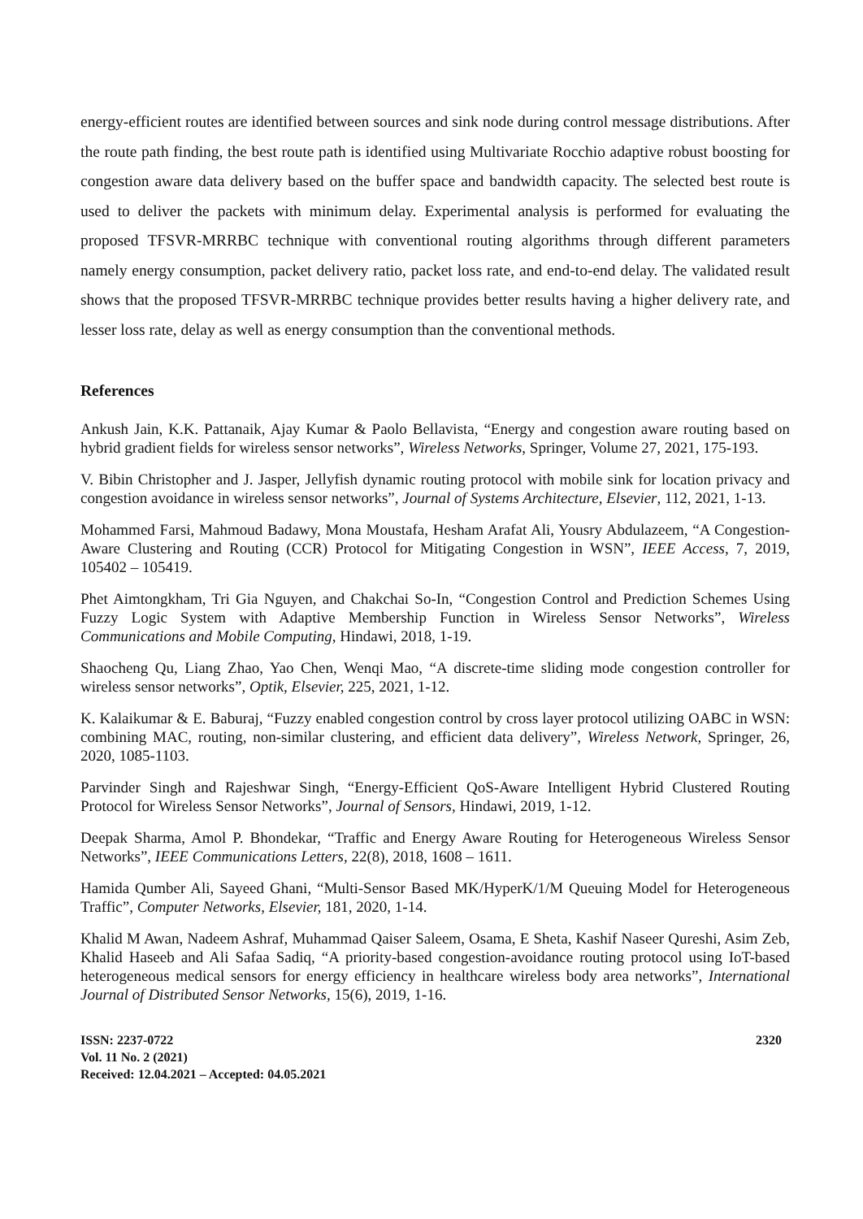energy-efficient routes are identified between sources and sink node during control message distributions. After the route path finding, the best route path is identified using Multivariate Rocchio adaptive robust boosting for congestion aware data delivery based on the buffer space and bandwidth capacity. The selected best route is used to deliver the packets with minimum delay. Experimental analysis is performed for evaluating the proposed TFSVR-MRRBC technique with conventional routing algorithms through different parameters namely energy consumption, packet delivery ratio, packet loss rate, and end-to-end delay. The validated result shows that the proposed TFSVR-MRRBC technique provides better results having a higher delivery rate, and lesser loss rate, delay as well as energy consumption than the conventional methods.
References
Ankush Jain, K.K. Pattanaik, Ajay Kumar & Paolo Bellavista, “Energy and congestion aware routing based on hybrid gradient fields for wireless sensor networks”, Wireless Networks, Springer, Volume 27, 2021, 175-193.
V. Bibin Christopher and J. Jasper, Jellyfish dynamic routing protocol with mobile sink for location privacy and congestion avoidance in wireless sensor networks”, Journal of Systems Architecture, Elsevier, 112, 2021, 1-13.
Mohammed Farsi, Mahmoud Badawy, Mona Moustafa, Hesham Arafat Ali, Yousry Abdulazeem, “A Congestion-Aware Clustering and Routing (CCR) Protocol for Mitigating Congestion in WSN”, IEEE Access, 7, 2019, 105402 – 105419.
Phet Aimtongkham, Tri Gia Nguyen, and Chakchai So-In, “Congestion Control and Prediction Schemes Using Fuzzy Logic System with Adaptive Membership Function in Wireless Sensor Networks”, Wireless Communications and Mobile Computing, Hindawi, 2018, 1-19.
Shaocheng Qu, Liang Zhao, Yao Chen, Wenqi Mao, “A discrete-time sliding mode congestion controller for wireless sensor networks”, Optik, Elsevier, 225, 2021, 1-12.
K. Kalaikumar & E. Baburaj, “Fuzzy enabled congestion control by cross layer protocol utilizing OABC in WSN: combining MAC, routing, non-similar clustering, and efficient data delivery”, Wireless Network, Springer, 26, 2020, 1085-1103.
Parvinder Singh and Rajeshwar Singh, “Energy-Efficient QoS-Aware Intelligent Hybrid Clustered Routing Protocol for Wireless Sensor Networks”, Journal of Sensors, Hindawi, 2019, 1-12.
Deepak Sharma, Amol P. Bhondekar, “Traffic and Energy Aware Routing for Heterogeneous Wireless Sensor Networks”, IEEE Communications Letters, 22(8), 2018, 1608 – 1611.
Hamida Qumber Ali, Sayeed Ghani, “Multi-Sensor Based MK/HyperK/1/M Queuing Model for Heterogeneous Traffic”, Computer Networks, Elsevier, 181, 2020, 1-14.
Khalid M Awan, Nadeem Ashraf, Muhammad Qaiser Saleem, Osama, E Sheta, Kashif Naseer Qureshi, Asim Zeb, Khalid Haseeb and Ali Safaa Sadiq, “A priority-based congestion-avoidance routing protocol using IoT-based heterogeneous medical sensors for energy efficiency in healthcare wireless body area networks”, International Journal of Distributed Sensor Networks, 15(6), 2019, 1-16.
ISSN: 2237-0722
Vol. 11 No. 2 (2021)
Received: 12.04.2021 – Accepted: 04.05.2021
2320